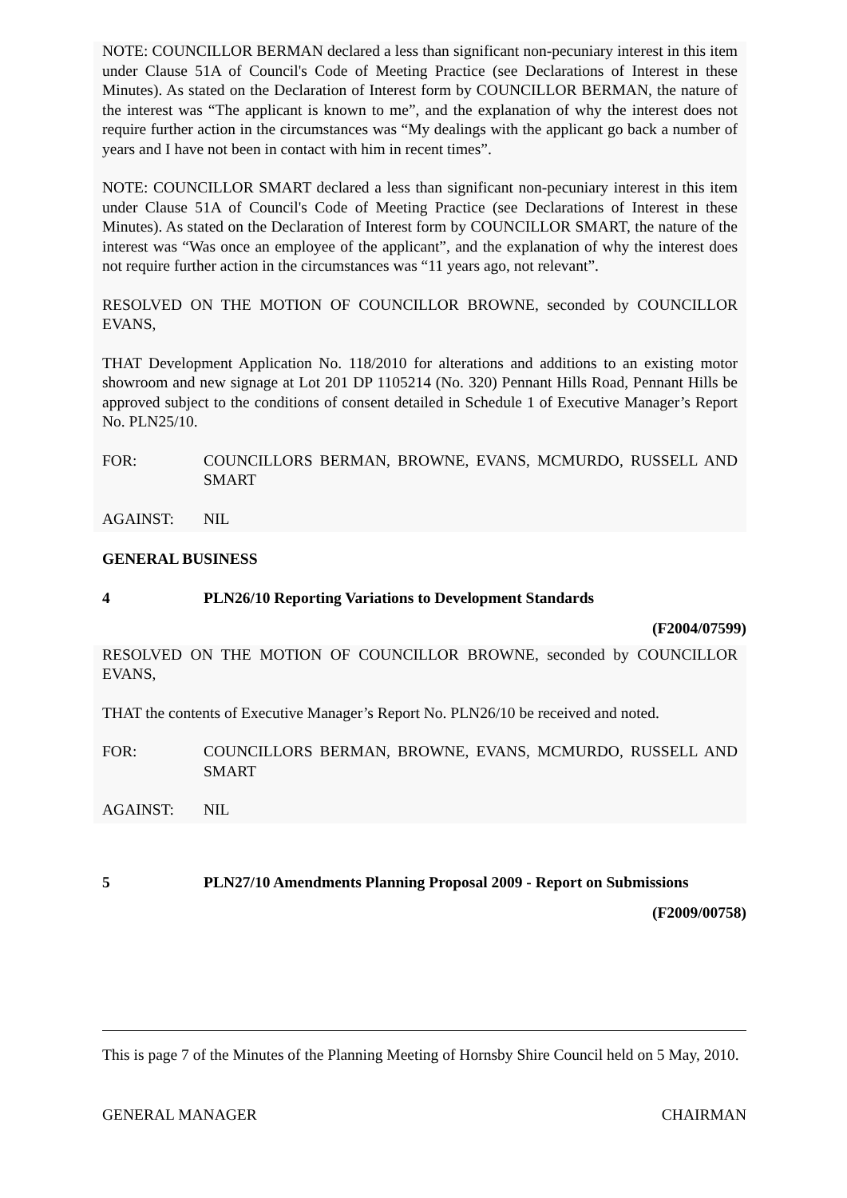NOTE: COUNCILLOR BERMAN declared a less than significant non-pecuniary interest in this item under Clause 51A of Council's Code of Meeting Practice (see Declarations of Interest in these Minutes). As stated on the Declaration of Interest form by COUNCILLOR BERMAN, the nature of the interest was “The applicant is known to me”, and the explanation of why the interest does not require further action in the circumstances was “My dealings with the applicant go back a number of years and I have not been in contact with him in recent times”.
NOTE: COUNCILLOR SMART declared a less than significant non-pecuniary interest in this item under Clause 51A of Council's Code of Meeting Practice (see Declarations of Interest in these Minutes). As stated on the Declaration of Interest form by COUNCILLOR SMART, the nature of the interest was “Was once an employee of the applicant”, and the explanation of why the interest does not require further action in the circumstances was “11 years ago, not relevant”.
RESOLVED ON THE MOTION OF COUNCILLOR BROWNE, seconded by COUNCILLOR EVANS,
THAT Development Application No. 118/2010 for alterations and additions to an existing motor showroom and new signage at Lot 201 DP 1105214 (No. 320) Pennant Hills Road, Pennant Hills be approved subject to the conditions of consent detailed in Schedule 1 of Executive Manager’s Report No. PLN25/10.
FOR: COUNCILLORS BERMAN, BROWNE, EVANS, MCMURDO, RUSSELL AND SMART
AGAINST: NIL
GENERAL BUSINESS
4 PLN26/10 Reporting Variations to Development Standards
(F2004/07599)
RESOLVED ON THE MOTION OF COUNCILLOR BROWNE, seconded by COUNCILLOR EVANS,
THAT the contents of Executive Manager’s Report No. PLN26/10 be received and noted.
FOR: COUNCILLORS BERMAN, BROWNE, EVANS, MCMURDO, RUSSELL AND SMART
AGAINST: NIL
5 PLN27/10 Amendments Planning Proposal 2009 - Report on Submissions
(F2009/00758)
This is page 7 of the Minutes of the Planning Meeting of Hornsby Shire Council held on 5 May, 2010.
GENERAL MANAGER CHAIRMAN